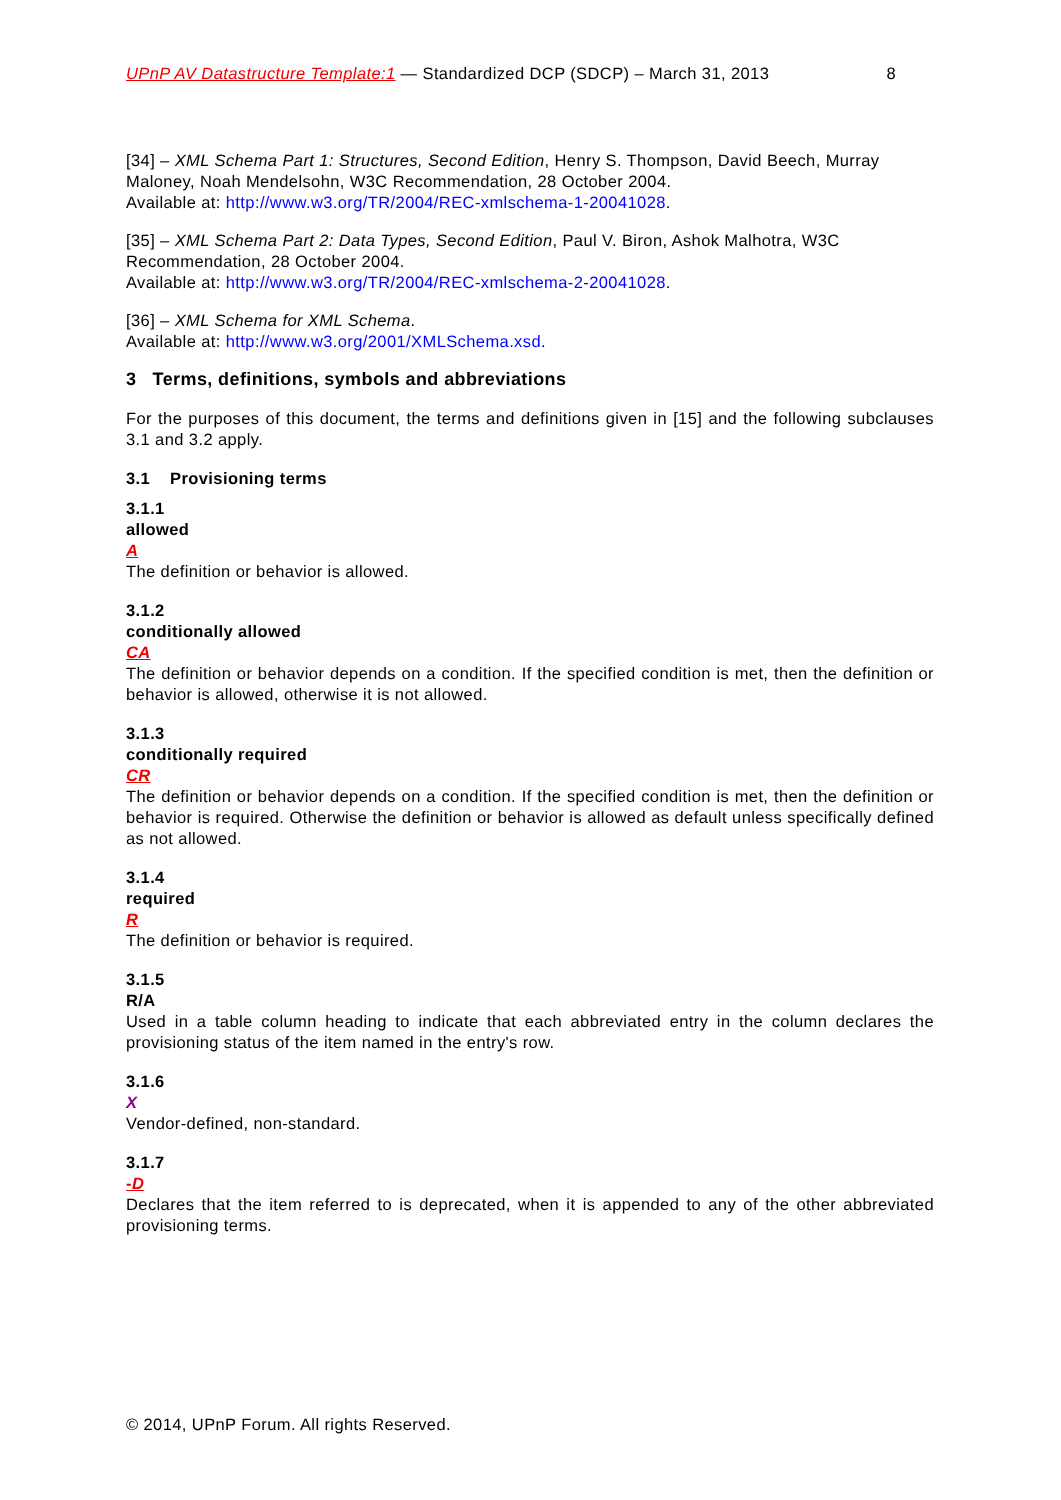UPnP AV Datastructure Template:1 — Standardized DCP (SDCP) – March 31, 2013 8
[34] – XML Schema Part 1: Structures, Second Edition, Henry S. Thompson, David Beech, Murray Maloney, Noah Mendelsohn, W3C Recommendation, 28 October 2004.
Available at: http://www.w3.org/TR/2004/REC-xmlschema-1-20041028.
[35] – XML Schema Part 2: Data Types, Second Edition, Paul V. Biron, Ashok Malhotra, W3C Recommendation, 28 October 2004.
Available at: http://www.w3.org/TR/2004/REC-xmlschema-2-20041028.
[36] – XML Schema for XML Schema.
Available at: http://www.w3.org/2001/XMLSchema.xsd.
3 Terms, definitions, symbols and abbreviations
For the purposes of this document, the terms and definitions given in [15] and the following subclauses 3.1 and 3.2 apply.
3.1 Provisioning terms
3.1.1
allowed
A
The definition or behavior is allowed.
3.1.2
conditionally allowed
CA
The definition or behavior depends on a condition. If the specified condition is met, then the definition or behavior is allowed, otherwise it is not allowed.
3.1.3
conditionally required
CR
The definition or behavior depends on a condition. If the specified condition is met, then the definition or behavior is required. Otherwise the definition or behavior is allowed as default unless specifically defined as not allowed.
3.1.4
required
R
The definition or behavior is required.
3.1.5
R/A
Used in a table column heading to indicate that each abbreviated entry in the column declares the provisioning status of the item named in the entry's row.
3.1.6
X
Vendor-defined, non-standard.
3.1.7
-D
Declares that the item referred to is deprecated, when it is appended to any of the other abbreviated provisioning terms.
© 2014, UPnP Forum. All rights Reserved.